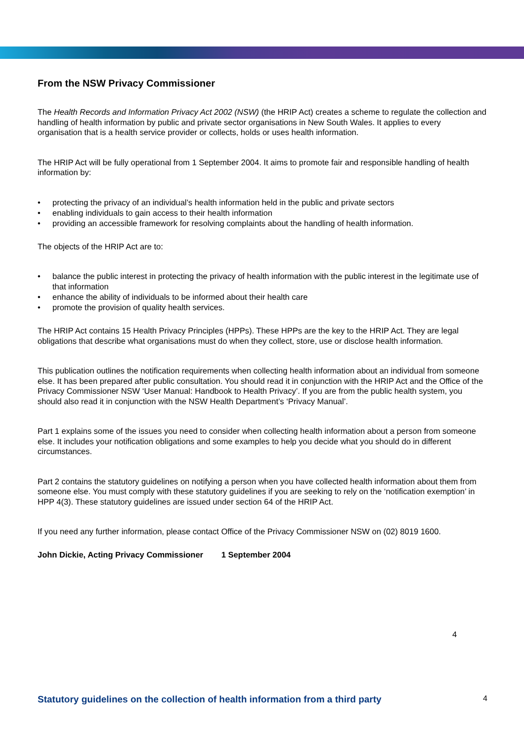From the NSW Privacy Commissioner
The Health Records and Information Privacy Act 2002 (NSW) (the HRIP Act) creates a scheme to regulate the collection and handling of health information by public and private sector organisations in New South Wales. It applies to every organisation that is a health service provider or collects, holds or uses health information.
The HRIP Act will be fully operational from 1 September 2004. It aims to promote fair and responsible handling of health information by:
• protecting the privacy of an individual’s health information held in the public and private sectors
• enabling individuals to gain access to their health information
• providing an accessible framework for resolving complaints about the handling of health information.
The objects of the HRIP Act are to:
• balance the public interest in protecting the privacy of health information with the public interest in the legitimate use of that information
• enhance the ability of individuals to be informed about their health care
• promote the provision of quality health services.
The HRIP Act contains 15 Health Privacy Principles (HPPs). These HPPs are the key to the HRIP Act. They are legal obligations that describe what organisations must do when they collect, store, use or disclose health information.
This publication outlines the notification requirements when collecting health information about an individual from someone else. It has been prepared after public consultation. You should read it in conjunction with the HRIP Act and the Office of the Privacy Commissioner NSW ‘User Manual: Handbook to Health Privacy’. If you are from the public health system, you should also read it in conjunction with the NSW Health Department’s ‘Privacy Manual’.
Part 1 explains some of the issues you need to consider when collecting health information about a person from someone else. It includes your notification obligations and some examples to help you decide what you should do in different circumstances.
Part 2 contains the statutory guidelines on notifying a person when you have collected health information about them from someone else. You must comply with these statutory guidelines if you are seeking to rely on the ‘notification exemption’ in HPP 4(3). These statutory guidelines are issued under section 64 of the HRIP Act.
If you need any further information, please contact Office of the Privacy Commissioner NSW on (02) 8019 1600.
John Dickie, Acting Privacy Commissioner 1 September 2004
4
Statutory guidelines on the collection of health information from a third party 4